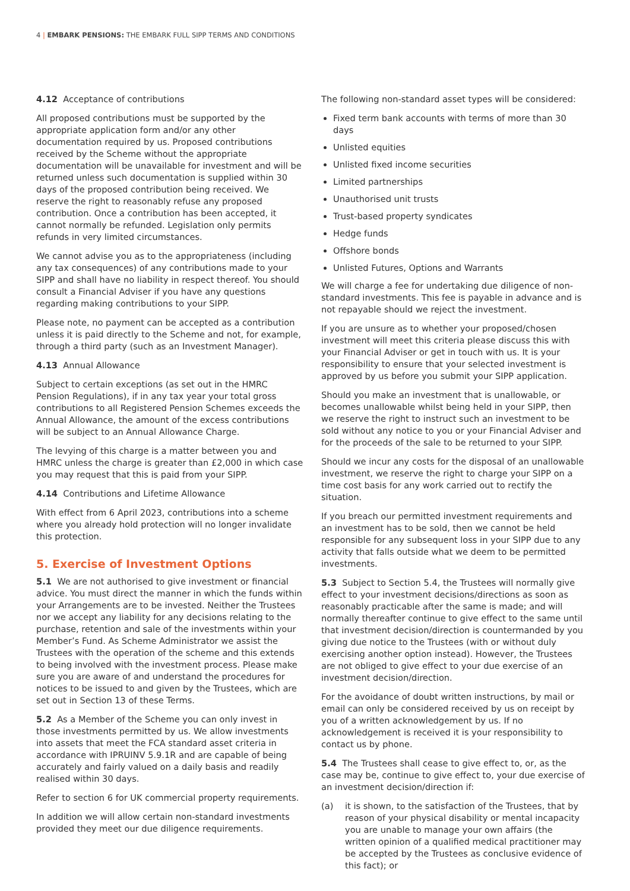4 | EMBARK PENSIONS: THE EMBARK FULL SIPP TERMS AND CONDITIONS
4.12 Acceptance of contributions
All proposed contributions must be supported by the appropriate application form and/or any other documentation required by us. Proposed contributions received by the Scheme without the appropriate documentation will be unavailable for investment and will be returned unless such documentation is supplied within 30 days of the proposed contribution being received. We reserve the right to reasonably refuse any proposed contribution. Once a contribution has been accepted, it cannot normally be refunded. Legislation only permits refunds in very limited circumstances.
We cannot advise you as to the appropriateness (including any tax consequences) of any contributions made to your SIPP and shall have no liability in respect thereof. You should consult a Financial Adviser if you have any questions regarding making contributions to your SIPP.
Please note, no payment can be accepted as a contribution unless it is paid directly to the Scheme and not, for example, through a third party (such as an Investment Manager).
4.13 Annual Allowance
Subject to certain exceptions (as set out in the HMRC Pension Regulations), if in any tax year your total gross contributions to all Registered Pension Schemes exceeds the Annual Allowance, the amount of the excess contributions will be subject to an Annual Allowance Charge.
The levying of this charge is a matter between you and HMRC unless the charge is greater than £2,000 in which case you may request that this is paid from your SIPP.
4.14 Contributions and Lifetime Allowance
With effect from 6 April 2023, contributions into a scheme where you already hold protection will no longer invalidate this protection.
5. Exercise of Investment Options
5.1 We are not authorised to give investment or financial advice. You must direct the manner in which the funds within your Arrangements are to be invested. Neither the Trustees nor we accept any liability for any decisions relating to the purchase, retention and sale of the investments within your Member’s Fund. As Scheme Administrator we assist the Trustees with the operation of the scheme and this extends to being involved with the investment process. Please make sure you are aware of and understand the procedures for notices to be issued to and given by the Trustees, which are set out in Section 13 of these Terms.
5.2 As a Member of the Scheme you can only invest in those investments permitted by us. We allow investments into assets that meet the FCA standard asset criteria in accordance with IPRUINV 5.9.1R and are capable of being accurately and fairly valued on a daily basis and readily realised within 30 days.
Refer to section 6 for UK commercial property requirements.
In addition we will allow certain non-standard investments provided they meet our due diligence requirements.
The following non-standard asset types will be considered:
Fixed term bank accounts with terms of more than 30 days
Unlisted equities
Unlisted fixed income securities
Limited partnerships
Unauthorised unit trusts
Trust-based property syndicates
Hedge funds
Offshore bonds
Unlisted Futures, Options and Warrants
We will charge a fee for undertaking due diligence of non-standard investments. This fee is payable in advance and is not repayable should we reject the investment.
If you are unsure as to whether your proposed/chosen investment will meet this criteria please discuss this with your Financial Adviser or get in touch with us. It is your responsibility to ensure that your selected investment is approved by us before you submit your SIPP application.
Should you make an investment that is unallowable, or becomes unallowable whilst being held in your SIPP, then we reserve the right to instruct such an investment to be sold without any notice to you or your Financial Adviser and for the proceeds of the sale to be returned to your SIPP.
Should we incur any costs for the disposal of an unallowable investment, we reserve the right to charge your SIPP on a time cost basis for any work carried out to rectify the situation.
If you breach our permitted investment requirements and an investment has to be sold, then we cannot be held responsible for any subsequent loss in your SIPP due to any activity that falls outside what we deem to be permitted investments.
5.3 Subject to Section 5.4, the Trustees will normally give effect to your investment decisions/directions as soon as reasonably practicable after the same is made; and will normally thereafter continue to give effect to the same until that investment decision/direction is countermanded by you giving due notice to the Trustees (with or without duly exercising another option instead). However, the Trustees are not obliged to give effect to your due exercise of an investment decision/direction.
For the avoidance of doubt written instructions, by mail or email can only be considered received by us on receipt by you of a written acknowledgement by us. If no acknowledgement is received it is your responsibility to contact us by phone.
5.4 The Trustees shall cease to give effect to, or, as the case may be, continue to give effect to, your due exercise of an investment decision/direction if:
(a) it is shown, to the satisfaction of the Trustees, that by reason of your physical disability or mental incapacity you are unable to manage your own affairs (the written opinion of a qualified medical practitioner may be accepted by the Trustees as conclusive evidence of this fact); or